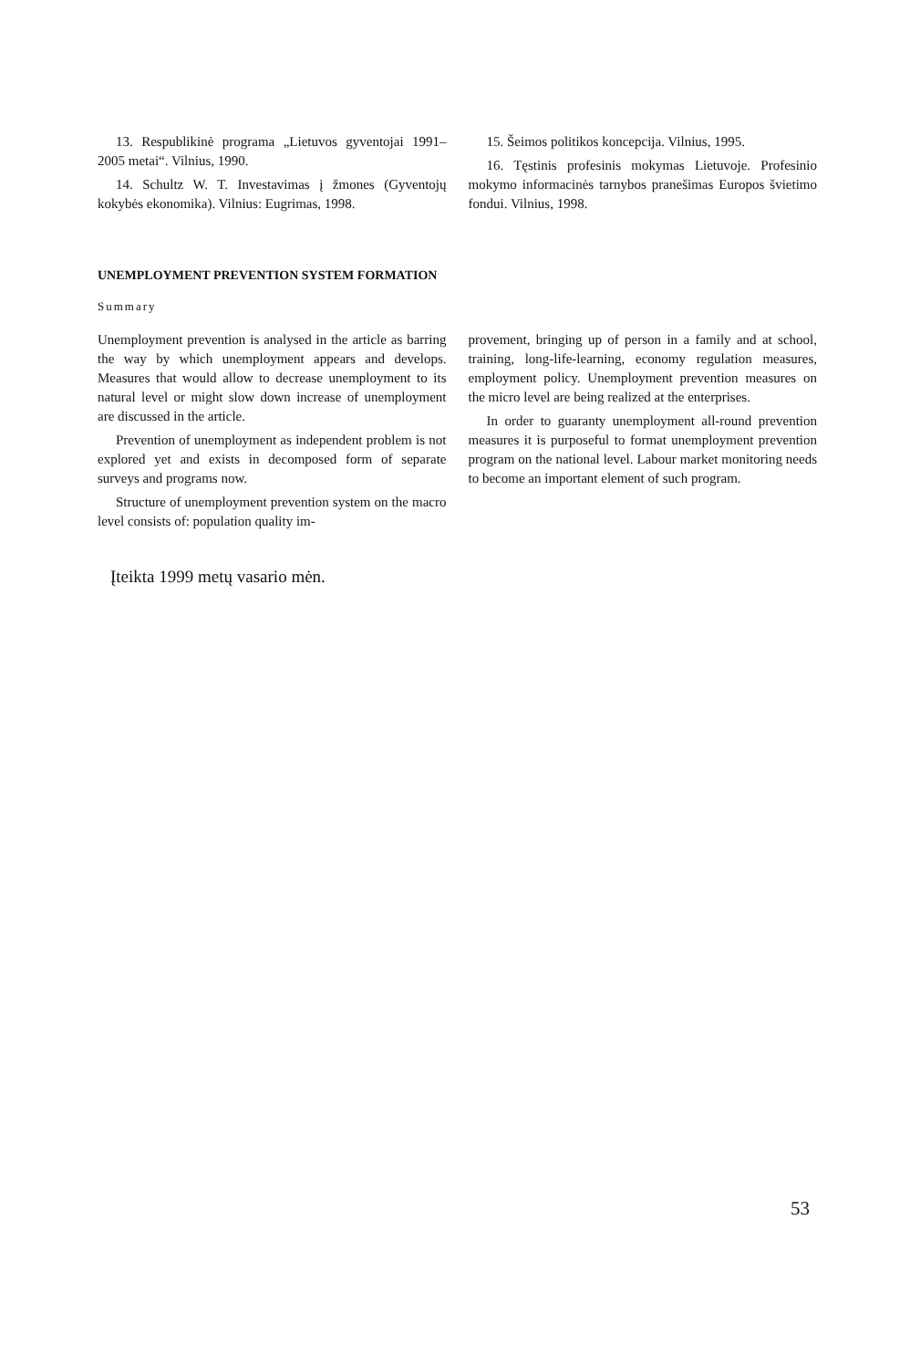13. Respublikinė programa „Lietuvos gyventojai 1991–2005 metai“. Vilnius, 1990.
14. Schultz W. T. Investavimas į žmones (Gyventojų kokybės ekonomika). Vilnius: Eugrimas, 1998.
15. Šeimos politikos koncepcija. Vilnius, 1995.
16. Tęstinis profesinis mokymas Lietuvoje. Profesinio mokymo informacinės tarnybos pranešimas Europos švietimo fondui. Vilnius, 1998.
UNEMPLOYMENT PREVENTION SYSTEM FORMATION
Summary
Unemployment prevention is analysed in the article as barring the way by which unemployment appears and develops. Measures that would allow to decrease unemployment to its natural level or might slow down increase of unemployment are discussed in the article.
Prevention of unemployment as independent problem is not explored yet and exists in decomposed form of separate surveys and programs now.
Structure of unemployment prevention system on the macro level consists of: population quality im-
provement, bringing up of person in a family and at school, training, long-life-learning, economy regulation measures, employment policy. Unemployment prevention measures on the micro level are being realized at the enterprises.
In order to guaranty unemployment all-round prevention measures it is purposeful to format unemployment prevention program on the national level. Labour market monitoring needs to become an important element of such program.
Įteikta 1999 metų vasario mėn.
53